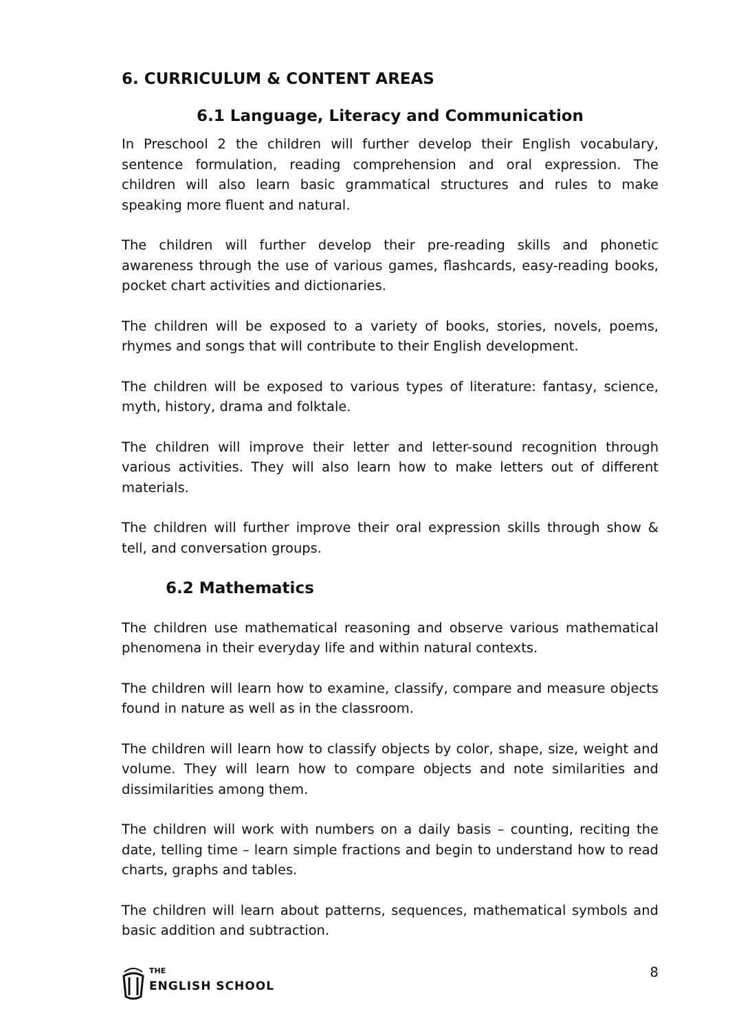6. CURRICULUM & CONTENT AREAS
6.1 Language, Literacy and Communication
In Preschool 2 the children will further develop their English vocabulary, sentence formulation, reading comprehension and oral expression. The children will also learn basic grammatical structures and rules to make speaking more fluent and natural.
The children will further develop their pre-reading skills and phonetic awareness through the use of various games, flashcards, easy-reading books, pocket chart activities and dictionaries.
The children will be exposed to a variety of books, stories, novels, poems, rhymes and songs that will contribute to their English development.
The children will be exposed to various types of literature: fantasy, science, myth, history, drama and folktale.
The children will improve their letter and letter-sound recognition through various activities. They will also learn how to make letters out of different materials.
The children will further improve their oral expression skills through show & tell, and conversation groups.
6.2 Mathematics
The children use mathematical reasoning and observe various mathematical phenomena in their everyday life and within natural contexts.
The children will learn how to examine, classify, compare and measure objects found in nature as well as in the classroom.
The children will learn how to classify objects by color, shape, size, weight and volume. They will learn how to compare objects and note similarities and dissimilarities among them.
The children will work with numbers on a daily basis – counting, reciting the date, telling time – learn simple fractions and begin to understand how to read charts, graphs and tables.
The children will learn about patterns, sequences, mathematical symbols and basic addition and subtraction.
THE
ENGLISH SCHOOL
8